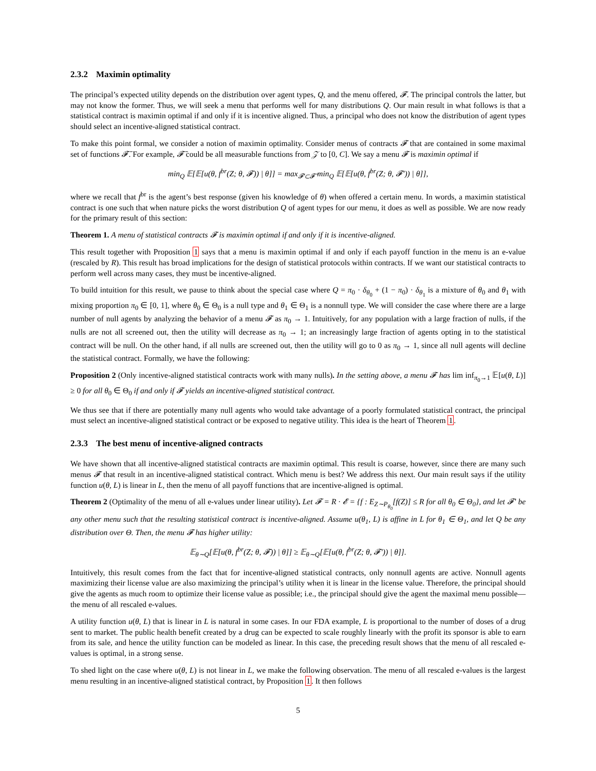2.3.2 Maximin optimality
The principal’s expected utility depends on the distribution over agent types, Q, and the menu offered, 𝓕. The principal controls the latter, but may not know the former. Thus, we will seek a menu that performs well for many distributions Q. Our main result in what follows is that a statistical contract is maximin optimal if and only if it is incentive aligned. Thus, a principal who does not know the distribution of agent types should select an incentive-aligned statistical contract.
To make this point formal, we consider a notion of maximin optimality. Consider menus of contracts 𝓕 that are contained in some maximal set of functions 𝓕̄. For example, 𝓕̄ could be all measurable functions from 𝒵 to [0, C]. We say a menu 𝓕 is maximin optimal if
min<sub>Q</sub> 𝔼[𝔼[u(θ, f<sup>br</sup>(Z; θ, 𝓕)) | θ]] = max<sub>𝓕′⊂𝓕̄</sub> min<sub>Q</sub> 𝔼[𝔼[u(θ, f<sup>br</sup>(Z; θ, 𝓕′)) | θ]],
where we recall that f<sup>br</sup> is the agent’s best response (given his knowledge of θ) when offered a certain menu. In words, a maximin statistical contract is one such that when nature picks the worst distribution Q of agent types for our menu, it does as well as possible. We are now ready for the primary result of this section:
Theorem 1. A menu of statistical contracts 𝓕 is maximin optimal if and only if it is incentive-aligned.
This result together with Proposition 1 says that a menu is maximin optimal if and only if each payoff function in the menu is an e-value (rescaled by R). This result has broad implications for the design of statistical protocols within contracts. If we want our statistical contracts to perform well across many cases, they must be incentive-aligned.
To build intuition for this result, we pause to think about the special case where Q = π<sub>0</sub> · δ<sub>θ<sub>0</sub></sub> + (1 − π<sub>0</sub>) · δ<sub>θ<sub>1</sub></sub> is a mixture of θ<sub>0</sub> and θ<sub>1</sub> with mixing proportion π<sub>0</sub> ∈ [0, 1], where θ<sub>0</sub> ∈ Θ<sub>0</sub> is a null type and θ<sub>1</sub> ∈ Θ<sub>1</sub> is a nonnull type. We will consider the case where there are a large number of null agents by analyzing the behavior of a menu 𝓕 as π<sub>0</sub> → 1. Intuitively, for any population with a large fraction of nulls, if the nulls are not all screened out, then the utility will decrease as π<sub>0</sub> → 1; an increasingly large fraction of agents opting in to the statistical contract will be null. On the other hand, if all nulls are screened out, then the utility will go to 0 as π<sub>0</sub> → 1, since all null agents will decline the statistical contract. Formally, we have the following:
Proposition 2 (Only incentive-aligned statistical contracts work with many nulls). In the setting above, a menu 𝓕 has lim inf<sub>π<sub>0</sub>→1</sub> 𝔼[u(θ, L)] ≥ 0 for all θ<sub>0</sub> ∈ Θ<sub>0</sub> if and only if 𝓕 yields an incentive-aligned statistical contract.
We thus see that if there are potentially many null agents who would take advantage of a poorly formulated statistical contract, the principal must select an incentive-aligned statistical contract or be exposed to negative utility. This idea is the heart of Theorem 1.
2.3.3 The best menu of incentive-aligned contracts
We have shown that all incentive-aligned statistical contracts are maximin optimal. This result is coarse, however, since there are many such menus 𝓕 that result in an incentive-aligned statistical contract. Which menu is best? We address this next. Our main result says if the utility function u(θ, L) is linear in L, then the menu of all payoff functions that are incentive-aligned is optimal.
Theorem 2 (Optimality of the menu of all e-values under linear utility). Let 𝓕 = R · 𝓔 = {f : E<sub>Z∼P<sub>θ<sub>0</sub></sub></sub>[f(Z)] ≤ R for all θ<sub>0</sub> ∈ Θ<sub>0</sub>}, and let 𝓕′ be any other menu such that the resulting statistical contract is incentive-aligned. Assume u(θ<sub>1</sub>, L) is affine in L for θ<sub>1</sub> ∈ Θ<sub>1</sub>, and let Q be any distribution over Θ. Then, the menu 𝓕 has higher utility:
𝔼<sub>θ∼Q</sub>[𝔼[u(θ, f<sup>br</sup>(Z; θ, 𝓕)) | θ]] ≥ 𝔼<sub>θ∼Q</sub>[𝔼[u(θ, f<sup>br</sup>(Z; θ, 𝓕′)) | θ]].
Intuitively, this result comes from the fact that for incentive-aligned statistical contracts, only nonnull agents are active. Nonnull agents maximizing their license value are also maximizing the principal’s utility when it is linear in the license value. Therefore, the principal should give the agents as much room to optimize their license value as possible; i.e., the principal should give the agent the maximal menu possible—the menu of all rescaled e-values.
A utility function u(θ, L) that is linear in L is natural in some cases. In our FDA example, L is proportional to the number of doses of a drug sent to market. The public health benefit created by a drug can be expected to scale roughly linearly with the profit its sponsor is able to earn from its sale, and hence the utility function can be modeled as linear. In this case, the preceding result shows that the menu of all rescaled e-values is optimal, in a strong sense.
To shed light on the case where u(θ, L) is not linear in L, we make the following observation. The menu of all rescaled e-values is the largest menu resulting in an incentive-aligned statistical contract, by Proposition 1. It then follows
5